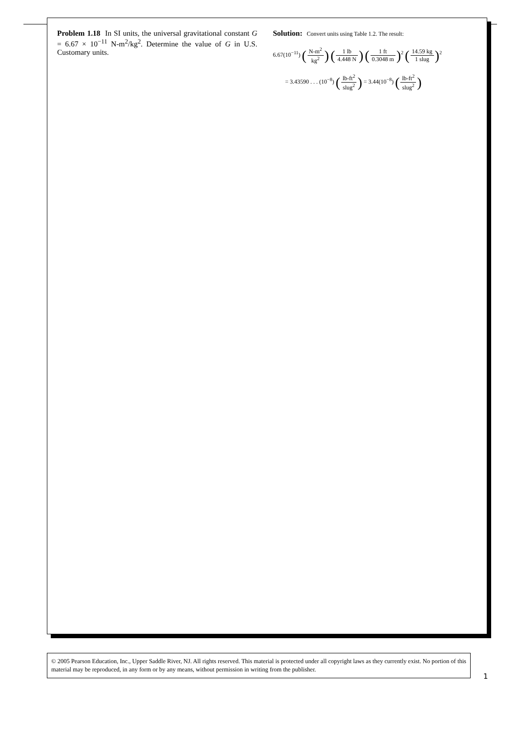Problem 1.18 In SI units, the universal gravitational constant G = 6.67 × 10<sup>−11</sup> N-m<sup>2</sup>/kg<sup>2</sup>. Determine the value of G in U.S. Customary units.
Solution: Convert units using Table 1.2. The result:
6.67(10<sup>−11</sup>) (N-m<sup>2</sup> kg<sup>2</sup>) (1 lb 4.448 N) (1 ft 0.3048 m)<sup>2</sup> (14.59 kg 1 slug)<sup>2</sup>
= 3.43590 . . . (10<sup>−8</sup>) (lb-ft<sup>2</sup> slug<sup>2</sup>) = 3.44(10<sup>−8</sup>) (lb-ft<sup>2</sup> slug<sup>2</sup>)
© 2005 Pearson Education, Inc., Upper Saddle River, NJ. All rights reserved. This material is protected under all copyright laws as they currently exist. No portion of this material may be reproduced, in any form or by any means, without permission in writing from the publisher.
1